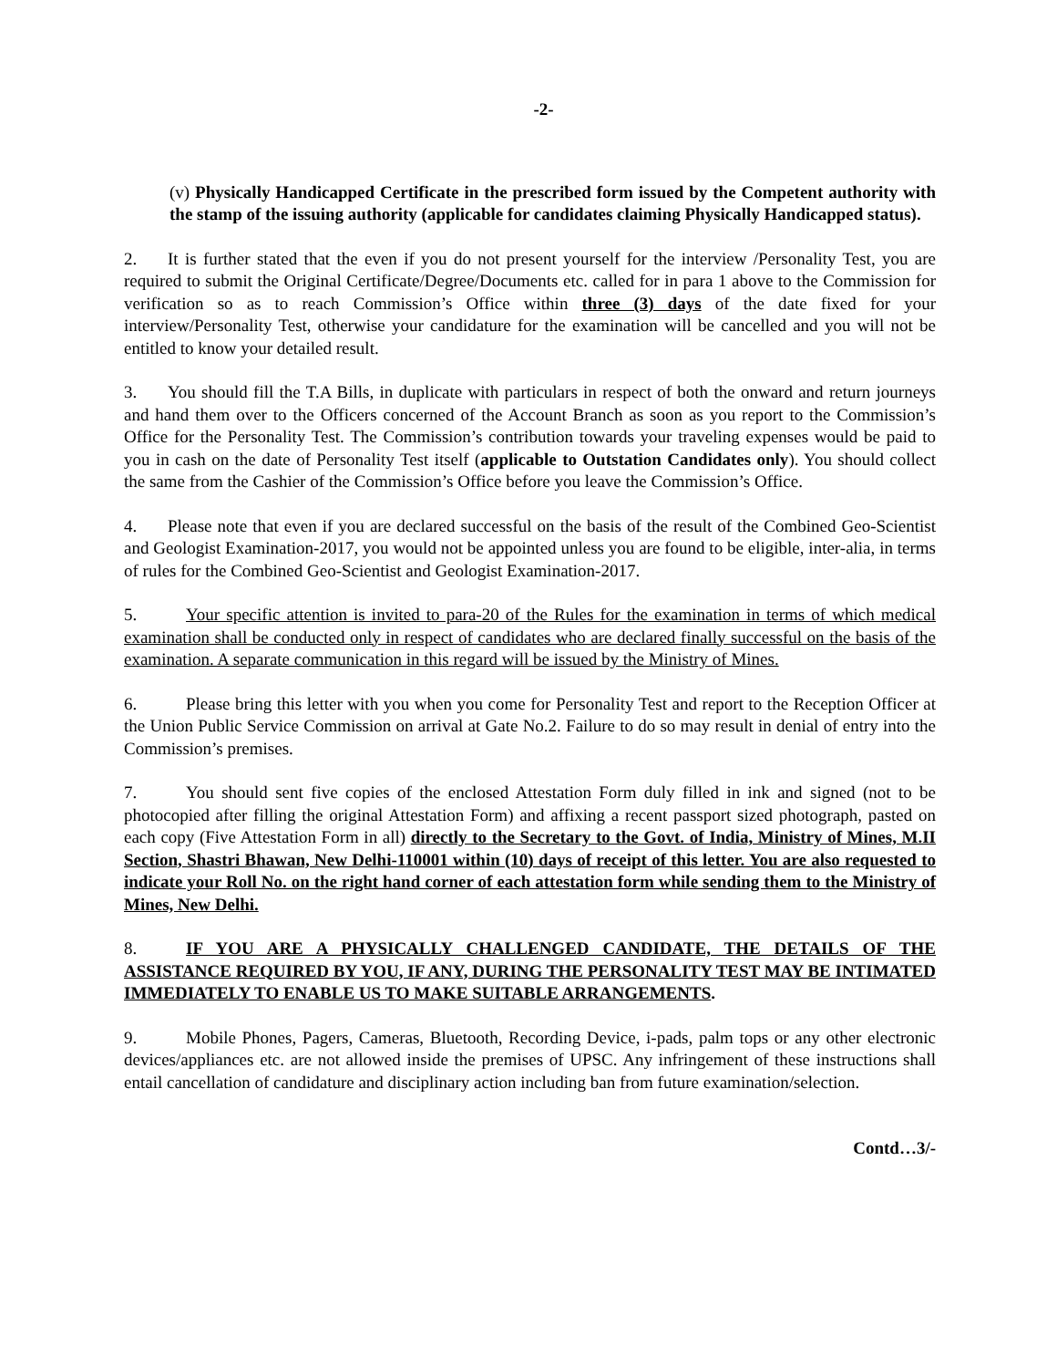-2-
(v) Physically Handicapped Certificate in the prescribed form issued by the Competent authority with the stamp of the issuing authority (applicable for candidates claiming Physically Handicapped status).
2. It is further stated that the even if you do not present yourself for the interview /Personality Test, you are required to submit the Original Certificate/Degree/Documents etc. called for in para 1 above to the Commission for verification so as to reach Commission’s Office within three (3) days of the date fixed for your interview/Personality Test, otherwise your candidature for the examination will be cancelled and you will not be entitled to know your detailed result.
3. You should fill the T.A Bills, in duplicate with particulars in respect of both the onward and return journeys and hand them over to the Officers concerned of the Account Branch as soon as you report to the Commission’s Office for the Personality Test. The Commission’s contribution towards your traveling expenses would be paid to you in cash on the date of Personality Test itself (applicable to Outstation Candidates only). You should collect the same from the Cashier of the Commission’s Office before you leave the Commission’s Office.
4. Please note that even if you are declared successful on the basis of the result of the Combined Geo-Scientist and Geologist Examination-2017, you would not be appointed unless you are found to be eligible, inter-alia, in terms of rules for the Combined Geo-Scientist and Geologist Examination-2017.
5. Your specific attention is invited to para-20 of the Rules for the examination in terms of which medical examination shall be conducted only in respect of candidates who are declared finally successful on the basis of the examination. A separate communication in this regard will be issued by the Ministry of Mines.
6. Please bring this letter with you when you come for Personality Test and report to the Reception Officer at the Union Public Service Commission on arrival at Gate No.2. Failure to do so may result in denial of entry into the Commission’s premises.
7. You should sent five copies of the enclosed Attestation Form duly filled in ink and signed (not to be photocopied after filling the original Attestation Form) and affixing a recent passport sized photograph, pasted on each copy (Five Attestation Form in all) directly to the Secretary to the Govt. of India, Ministry of Mines, M.II Section, Shastri Bhawan, New Delhi-110001 within (10) days of receipt of this letter. You are also requested to indicate your Roll No. on the right hand corner of each attestation form while sending them to the Ministry of Mines, New Delhi.
8. IF YOU ARE A PHYSICALLY CHALLENGED CANDIDATE, THE DETAILS OF THE ASSISTANCE REQUIRED BY YOU, IF ANY, DURING THE PERSONALITY TEST MAY BE INTIMATED IMMEDIATELY TO ENABLE US TO MAKE SUITABLE ARRANGEMENTS.
9. Mobile Phones, Pagers, Cameras, Bluetooth, Recording Device, i-pads, palm tops or any other electronic devices/appliances etc. are not allowed inside the premises of UPSC. Any infringement of these instructions shall entail cancellation of candidature and disciplinary action including ban from future examination/selection.
Contd…3/-